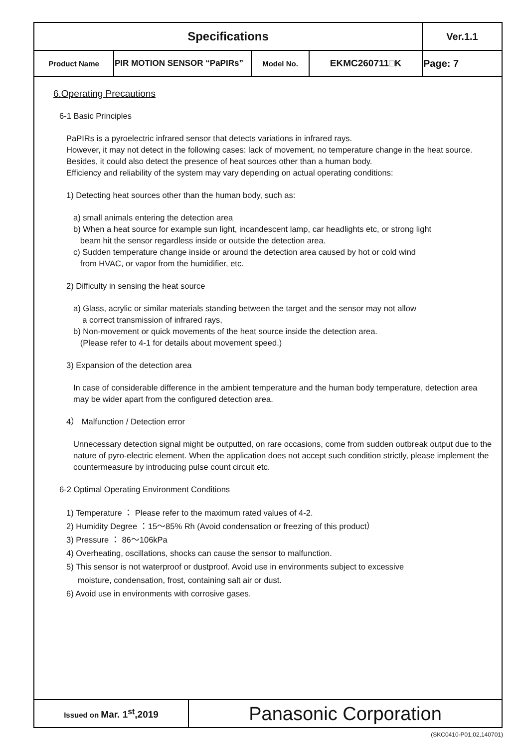| Specifications | | | | Ver.1.1 |
| Product Name | PIR MOTION SENSOR “PaPIRs” | Model No. | EKMC260711□K | Page: 7 |
6.Operating Precautions
6-1 Basic Principles
PaPIRs is a pyroelectric infrared sensor that detects variations in infrared rays.
However, it may not detect in the following cases: lack of movement, no temperature change in the heat source. Besides, it could also detect the presence of heat sources other than a human body.
Efficiency and reliability of the system may vary depending on actual operating conditions:
1) Detecting heat sources other than the human body, such as:
a) small animals entering the detection area
b) When a heat source for example sun light, incandescent lamp, car headlights etc, or strong light
beam hit the sensor regardless inside or outside the detection area.
c) Sudden temperature change inside or around the detection area caused by hot or cold wind
from HVAC, or vapor from the humidifier, etc.
2) Difficulty in sensing the heat source
a) Glass, acrylic or similar materials standing between the target and the sensor may not allow
a correct transmission of infrared rays,
b) Non-movement or quick movements of the heat source inside the detection area.
(Please refer to 4-1 for details about movement speed.)
3) Expansion of the detection area
In case of considerable difference in the ambient temperature and the human body temperature, detection area may be wider apart from the configured detection area.
4） Malfunction / Detection error
Unnecessary detection signal might be outputted, on rare occasions, come from sudden outbreak output due to the nature of pyro-electric element. When the application does not accept such condition strictly, please implement the countermeasure by introducing pulse count circuit etc.
6-2 Optimal Operating Environment Conditions
1) Temperature ： Please refer to the maximum rated values of 4-2.
2) Humidity Degree ：15～85% Rh (Avoid condensation or freezing of this product）
3) Pressure ： 86～106kPa
4) Overheating, oscillations, shocks can cause the sensor to malfunction.
5) This sensor is not waterproof or dustproof. Avoid use in environments subject to excessive
moisture, condensation, frost, containing salt air or dust.
6) Avoid use in environments with corrosive gases.
| Issued on Mar. 1<sup>st</sup>,2019 | Panasonic Corporation |
(SKC0410-P01,02,140701)